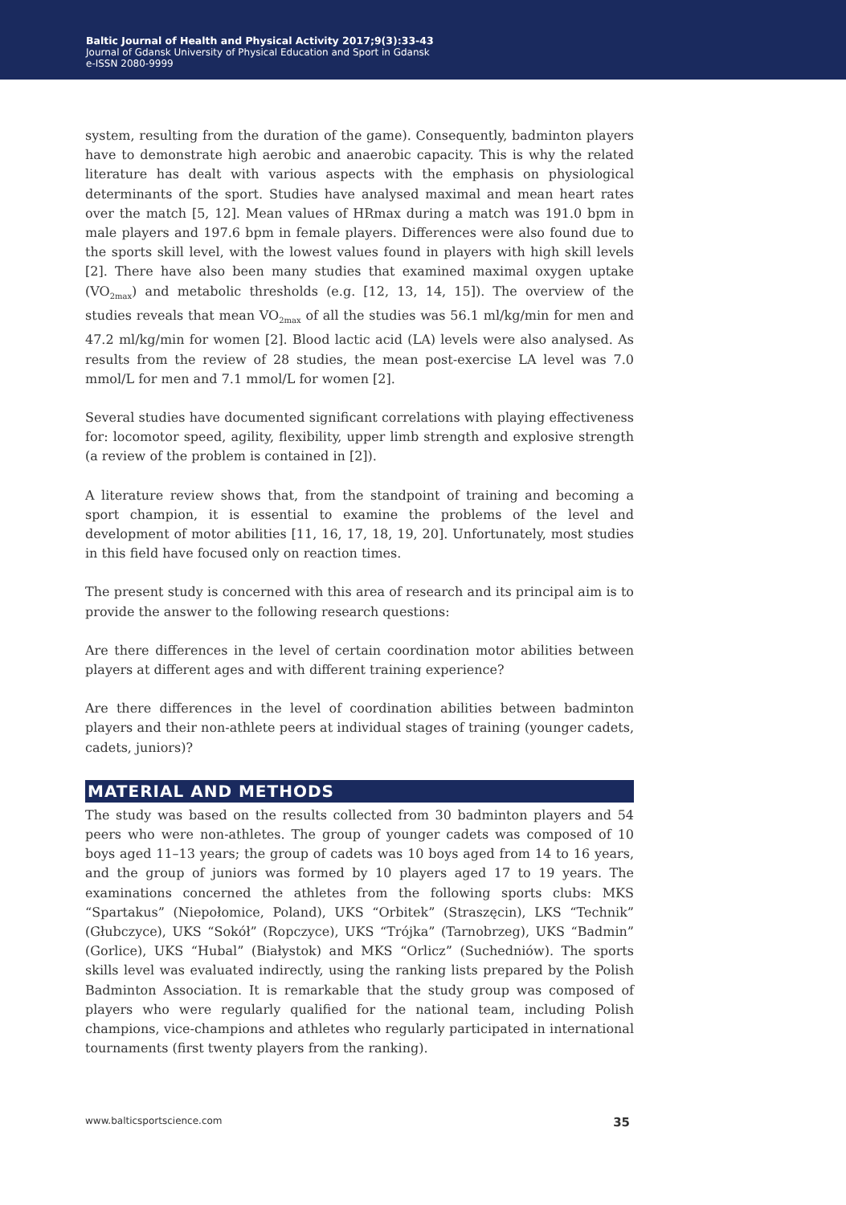Baltic Journal of Health and Physical Activity 2017;9(3):33-43
Journal of Gdansk University of Physical Education and Sport in Gdansk
e-ISSN 2080-9999
system, resulting from the duration of the game). Consequently, badminton players have to demonstrate high aerobic and anaerobic capacity. This is why the related literature has dealt with various aspects with the emphasis on physiological determinants of the sport. Studies have analysed maximal and mean heart rates over the match [5, 12]. Mean values of HRmax during a match was 191.0 bpm in male players and 197.6 bpm in female players. Differences were also found due to the sports skill level, with the lowest values found in players with high skill levels [2]. There have also been many studies that examined maximal oxygen uptake (VO<sub>2max</sub>) and metabolic thresholds (e.g. [12, 13, 14, 15]). The overview of the studies reveals that mean VO<sub>2max</sub> of all the studies was 56.1 ml/kg/min for men and 47.2 ml/kg/min for women [2]. Blood lactic acid (LA) levels were also analysed. As results from the review of 28 studies, the mean post-exercise LA level was 7.0 mmol/L for men and 7.1 mmol/L for women [2].
Several studies have documented significant correlations with playing effectiveness for: locomotor speed, agility, flexibility, upper limb strength and explosive strength (a review of the problem is contained in [2]).
A literature review shows that, from the standpoint of training and becoming a sport champion, it is essential to examine the problems of the level and development of motor abilities [11, 16, 17, 18, 19, 20]. Unfortunately, most studies in this field have focused only on reaction times.
The present study is concerned with this area of research and its principal aim is to provide the answer to the following research questions:
Are there differences in the level of certain coordination motor abilities between players at different ages and with different training experience?
Are there differences in the level of coordination abilities between badminton players and their non-athlete peers at individual stages of training (younger cadets, cadets, juniors)?
MATERIAL AND METHODS
The study was based on the results collected from 30 badminton players and 54 peers who were non-athletes. The group of younger cadets was composed of 10 boys aged 11–13 years; the group of cadets was 10 boys aged from 14 to 16 years, and the group of juniors was formed by 10 players aged 17 to 19 years. The examinations concerned the athletes from the following sports clubs: MKS “Spartakus” (Niepołomice, Poland), UKS “Orbitek” (Straszęcin), LKS “Technik” (Głubczyce), UKS “Sokół” (Ropczyce), UKS “Trójka” (Tarnobrzeg), UKS “Badmin” (Gorlice), UKS “Hubal” (Białystok) and MKS “Orlicz” (Suchedniów). The sports skills level was evaluated indirectly, using the ranking lists prepared by the Polish Badminton Association. It is remarkable that the study group was composed of players who were regularly qualified for the national team, including Polish champions, vice-champions and athletes who regularly participated in international tournaments (first twenty players from the ranking).
www.balticsportscience.com 35